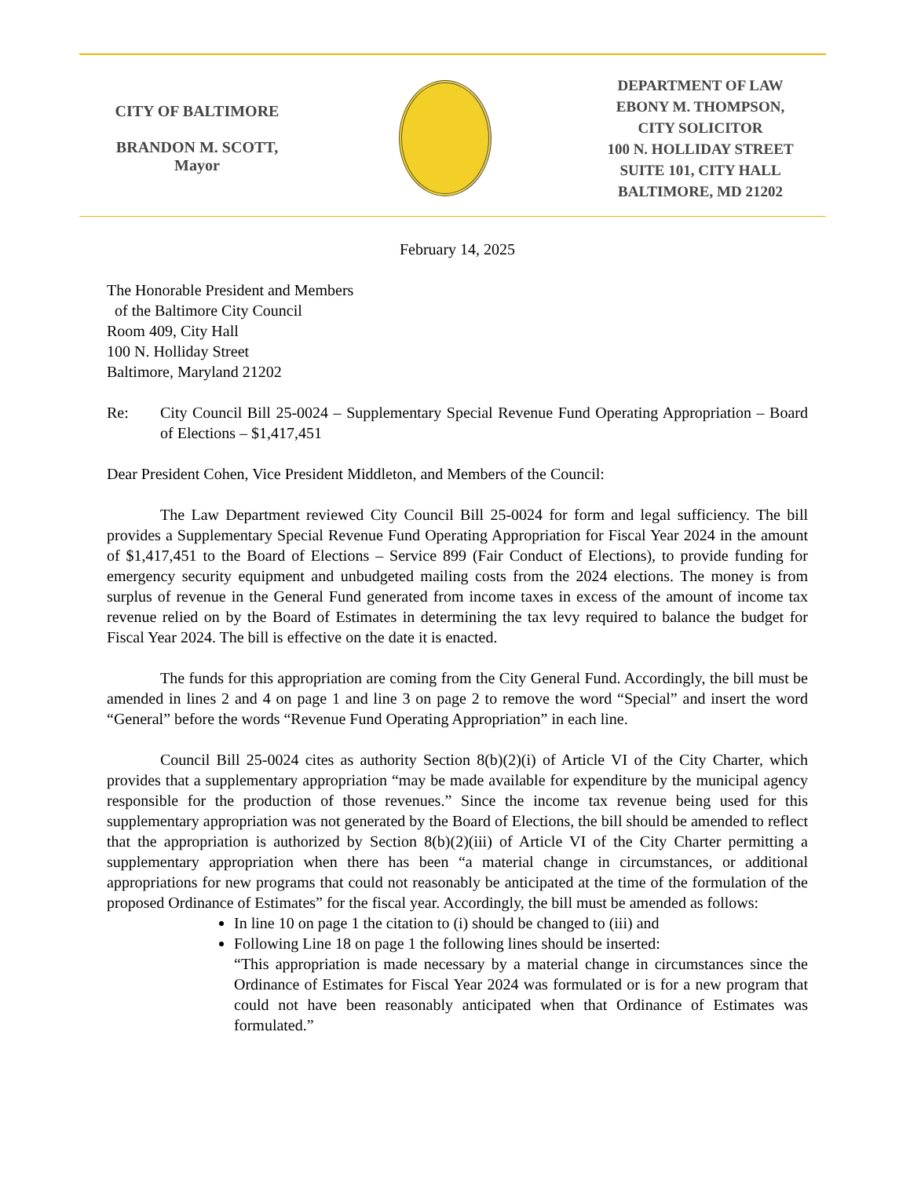CITY OF BALTIMORE
BRANDON M. SCOTT,
Mayor
DEPARTMENT OF LAW
EBONY M. THOMPSON,
CITY SOLICITOR
100 N. HOLLIDAY STREET
SUITE 101, CITY HALL
BALTIMORE, MD 21202
February 14, 2025
The Honorable President and Members
of the Baltimore City Council
Room 409, City Hall
100 N. Holliday Street
Baltimore, Maryland 21202
Re: City Council Bill 25-0024 – Supplementary Special Revenue Fund Operating Appropriation – Board of Elections – $1,417,451
Dear President Cohen, Vice President Middleton, and Members of the Council:
The Law Department reviewed City Council Bill 25-0024 for form and legal sufficiency. The bill provides a Supplementary Special Revenue Fund Operating Appropriation for Fiscal Year 2024 in the amount of $1,417,451 to the Board of Elections – Service 899 (Fair Conduct of Elections), to provide funding for emergency security equipment and unbudgeted mailing costs from the 2024 elections. The money is from surplus of revenue in the General Fund generated from income taxes in excess of the amount of income tax revenue relied on by the Board of Estimates in determining the tax levy required to balance the budget for Fiscal Year 2024. The bill is effective on the date it is enacted.
The funds for this appropriation are coming from the City General Fund. Accordingly, the bill must be amended in lines 2 and 4 on page 1 and line 3 on page 2 to remove the word “Special” and insert the word “General” before the words “Revenue Fund Operating Appropriation” in each line.
Council Bill 25-0024 cites as authority Section 8(b)(2)(i) of Article VI of the City Charter, which provides that a supplementary appropriation “may be made available for expenditure by the municipal agency responsible for the production of those revenues.” Since the income tax revenue being used for this supplementary appropriation was not generated by the Board of Elections, the bill should be amended to reflect that the appropriation is authorized by Section 8(b)(2)(iii) of Article VI of the City Charter permitting a supplementary appropriation when there has been “a material change in circumstances, or additional appropriations for new programs that could not reasonably be anticipated at the time of the formulation of the proposed Ordinance of Estimates” for the fiscal year. Accordingly, the bill must be amended as follows:
In line 10 on page 1 the citation to (i) should be changed to (iii) and
Following Line 18 on page 1 the following lines should be inserted:
“This appropriation is made necessary by a material change in circumstances since the Ordinance of Estimates for Fiscal Year 2024 was formulated or is for a new program that could not have been reasonably anticipated when that Ordinance of Estimates was formulated.”